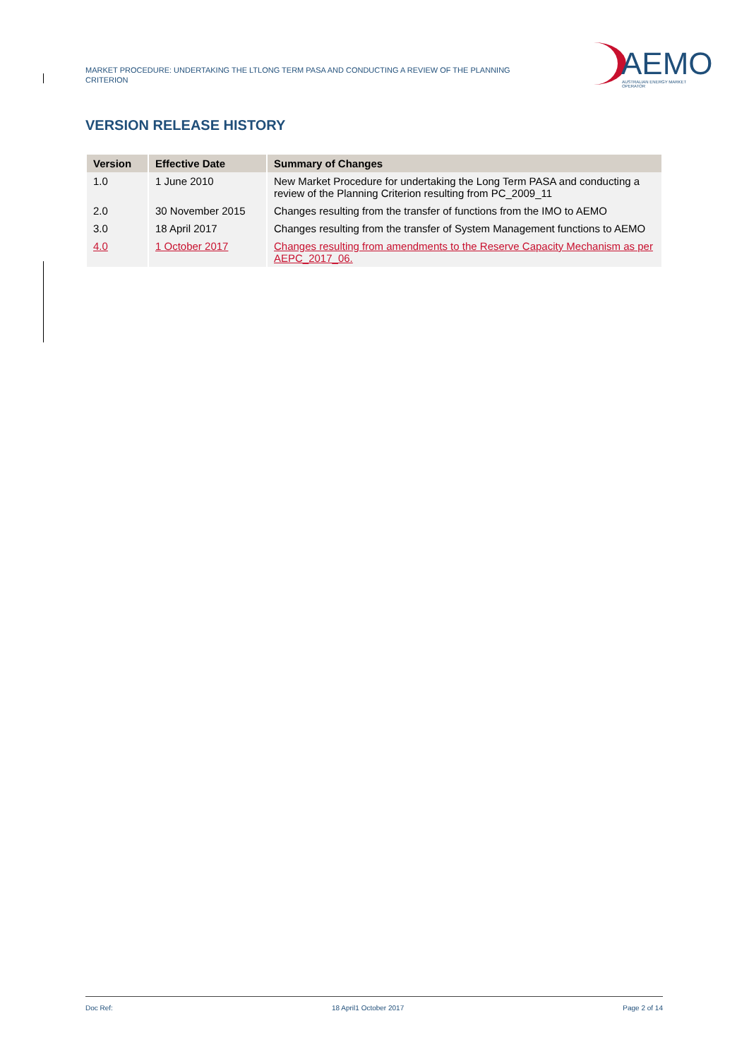MARKET PROCEDURE: UNDERTAKING THE LTLONG TERM PASA AND CONDUCTING A REVIEW OF THE PLANNING CRITERION
AEMO
AUSTRALIAN ENERGY MARKET OPERATOR
VERSION RELEASE HISTORY
| Version | Effective Date | Summary of Changes |
| --- | --- | --- |
| 1.0 | 1 June 2010 | New Market Procedure for undertaking the Long Term PASA and conducting a review of the Planning Criterion resulting from PC_2009_11 |
| 2.0 | 30 November 2015 | Changes resulting from the transfer of functions from the IMO to AEMO |
| 3.0 | 18 April 2017 | Changes resulting from the transfer of System Management functions to AEMO |
| 4.0 | 1 October 2017 | Changes resulting from amendments to the Reserve Capacity Mechanism as per AEPC_2017_06. |
Doc Ref: 18 April1 October 2017 Page 2 of 14